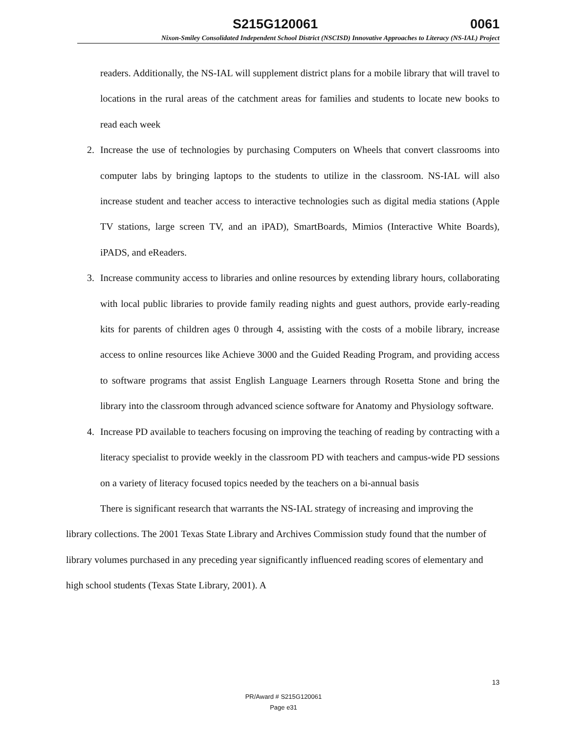S215G120061 0061
Nixon-Smiley Consolidated Independent School District (NSCISD) Innovative Approaches to Literacy (NS-IAL) Project
readers. Additionally, the NS-IAL will supplement district plans for a mobile library that will travel to locations in the rural areas of the catchment areas for families and students to locate new books to read each week
2. Increase the use of technologies by purchasing Computers on Wheels that convert classrooms into computer labs by bringing laptops to the students to utilize in the classroom. NS-IAL will also increase student and teacher access to interactive technologies such as digital media stations (Apple TV stations, large screen TV, and an iPAD), SmartBoards, Mimios (Interactive White Boards), iPADS, and eReaders.
3. Increase community access to libraries and online resources by extending library hours, collaborating with local public libraries to provide family reading nights and guest authors, provide early-reading kits for parents of children ages 0 through 4, assisting with the costs of a mobile library, increase access to online resources like Achieve 3000 and the Guided Reading Program, and providing access to software programs that assist English Language Learners through Rosetta Stone and bring the library into the classroom through advanced science software for Anatomy and Physiology software.
4. Increase PD available to teachers focusing on improving the teaching of reading by contracting with a literacy specialist to provide weekly in the classroom PD with teachers and campus-wide PD sessions on a variety of literacy focused topics needed by the teachers on a bi-annual basis
There is significant research that warrants the NS-IAL strategy of increasing and improving the library collections. The 2001 Texas State Library and Archives Commission study found that the number of library volumes purchased in any preceding year significantly influenced reading scores of elementary and high school students (Texas State Library, 2001). A
13
PR/Award # S215G120061
Page e31